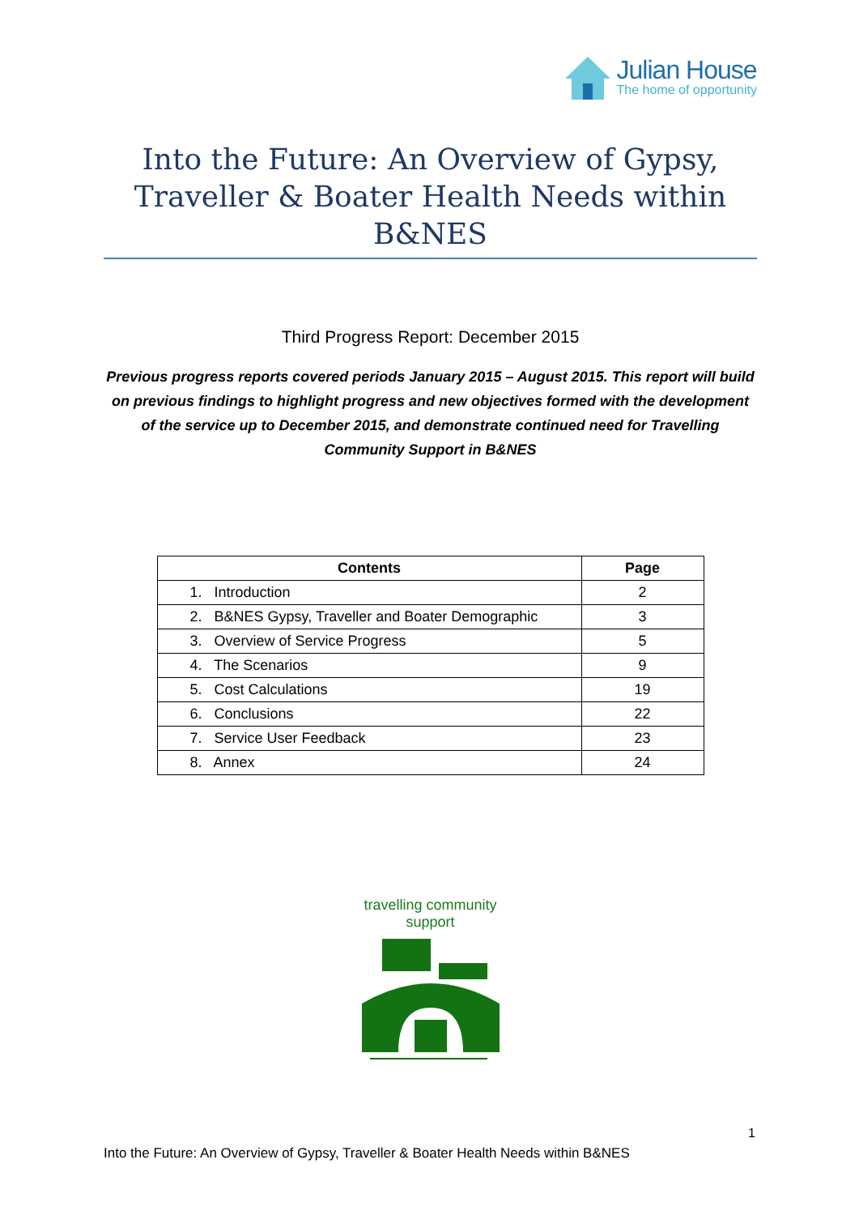Julian House
The home of opportunity
Into the Future: An Overview of Gypsy, Traveller & Boater Health Needs within B&NES
Third Progress Report: December 2015
Previous progress reports covered periods January 2015 – August 2015. This report will build on previous findings to highlight progress and new objectives formed with the development of the service up to December 2015, and demonstrate continued need for Travelling Community Support in B&NES
| Contents | Page |
| --- | --- |
| 1. Introduction | 2 |
| 2. B&NES Gypsy, Traveller and Boater Demographic | 3 |
| 3. Overview of Service Progress | 5 |
| 4. The Scenarios | 9 |
| 5. Cost Calculations | 19 |
| 6. Conclusions | 22 |
| 7. Service User Feedback | 23 |
| 8. Annex | 24 |
travelling community
support
1
Into the Future: An Overview of Gypsy, Traveller & Boater Health Needs within B&NES